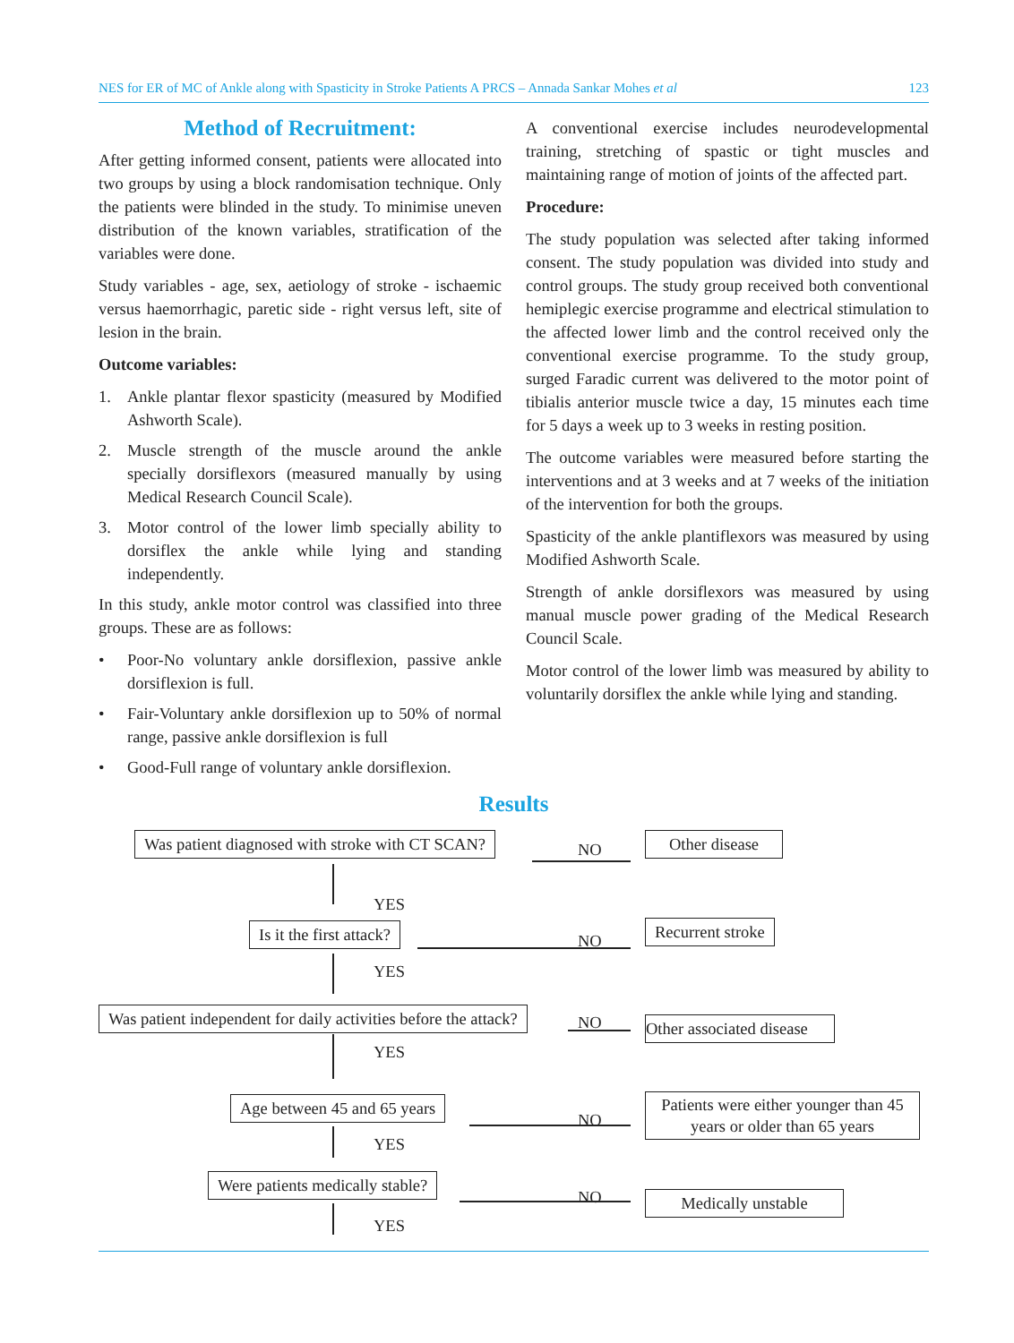NES for ER of MC of Ankle along with Spasticity in Stroke Patients A PRCS – Annada Sankar Mohes et al 123
Method of Recruitment:
After getting informed consent, patients were allocated into two groups by using a block randomisation technique. Only the patients were blinded in the study. To minimise uneven distribution of the known variables, stratification of the variables were done.
Study variables - age, sex, aetiology of stroke - ischaemic versus haemorrhagic, paretic side - right versus left, site of lesion in the brain.
Outcome variables:
1. Ankle plantar flexor spasticity (measured by Modified Ashworth Scale).
2. Muscle strength of the muscle around the ankle specially dorsiflexors (measured manually by using Medical Research Council Scale).
3. Motor control of the lower limb specially ability to dorsiflex the ankle while lying and standing independently.
In this study, ankle motor control was classified into three groups. These are as follows:
• Poor-No voluntary ankle dorsiflexion, passive ankle dorsiflexion is full.
• Fair-Voluntary ankle dorsiflexion up to 50% of normal range, passive ankle dorsiflexion is full
• Good-Full range of voluntary ankle dorsiflexion.
A conventional exercise includes neurodevelopmental training, stretching of spastic or tight muscles and maintaining range of motion of joints of the affected part.
Procedure:
The study population was selected after taking informed consent. The study population was divided into study and control groups. The study group received both conventional hemiplegic exercise programme and electrical stimulation to the affected lower limb and the control received only the conventional exercise programme. To the study group, surged Faradic current was delivered to the motor point of tibialis anterior muscle twice a day, 15 minutes each time for 5 days a week up to 3 weeks in resting position.
The outcome variables were measured before starting the interventions and at 3 weeks and at 7 weeks of the initiation of the intervention for both the groups.
Spasticity of the ankle plantiflexors was measured by using Modified Ashworth Scale.
Strength of ankle dorsiflexors was measured by using manual muscle power grading of the Medical Research Council Scale.
Motor control of the lower limb was measured by ability to voluntarily dorsiflex the ankle while lying and standing.
Results
Was patient diagnosed with stroke with CT SCAN?
NO
Other disease
YES
Is it the first attack? NO
Recurrent stroke
YES
Was patient independent for daily activities before the attack?
NO
Other associated disease
YES
Age between 45 and 65 years
NO
Patients were either younger than 45 years or older than 65 years
YES
Were patients medically stable?
NO Medically unstable
YES